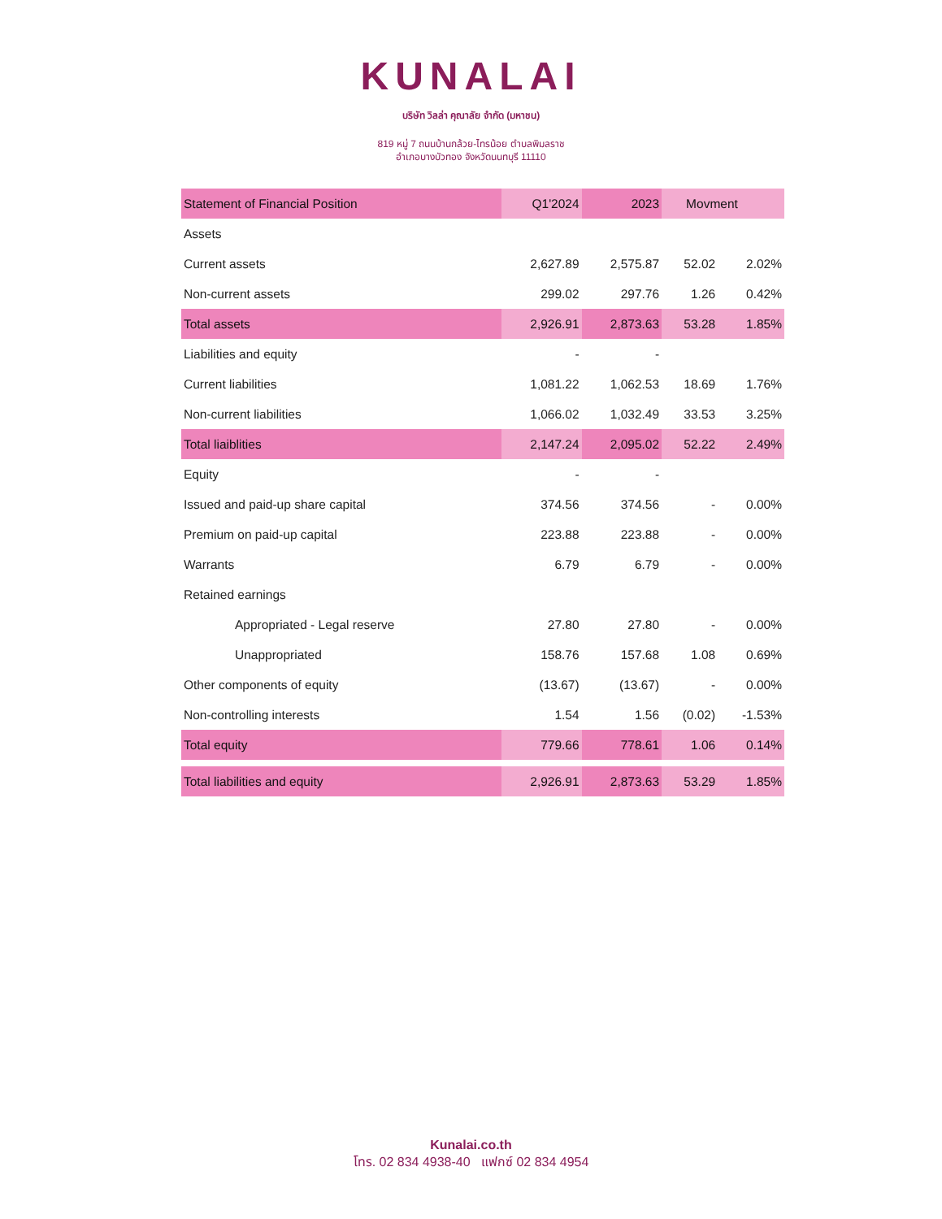KUNALAI
บริษัท วิลล่า คุณาลัย จำกัด (มหาชน)
819 หมู่ 7 ถนนบ้านกล้วย-ไทรน้อย ตำบลพิมลราช
อำเภอบางบัวทอง จังหวัดนนทบุรี 11110
| Statement of Financial Position | Q1'2024 | 2023 | Movment | |
| --- | --- | --- | --- | --- |
| Assets | | | | |
| Current assets | 2,627.89 | 2,575.87 | 52.02 | 2.02% |
| Non-current assets | 299.02 | 297.76 | 1.26 | 0.42% |
| Total assets | 2,926.91 | 2,873.63 | 53.28 | 1.85% |
| Liabilities and equity | - | - | | |
| Current liabilities | 1,081.22 | 1,062.53 | 18.69 | 1.76% |
| Non-current liabilities | 1,066.02 | 1,032.49 | 33.53 | 3.25% |
| Total liaiblities | 2,147.24 | 2,095.02 | 52.22 | 2.49% |
| Equity | - | - | | |
| Issued and paid-up share capital | 374.56 | 374.56 | - | 0.00% |
| Premium on paid-up capital | 223.88 | 223.88 | - | 0.00% |
| Warrants | 6.79 | 6.79 | - | 0.00% |
| Retained earnings | | | | |
| Appropriated - Legal reserve | 27.80 | 27.80 | - | 0.00% |
| Unappropriated | 158.76 | 157.68 | 1.08 | 0.69% |
| Other components of equity | (13.67) | (13.67) | - | 0.00% |
| Non-controlling interests | 1.54 | 1.56 | (0.02) | -1.53% |
| Total equity | 779.66 | 778.61 | 1.06 | 0.14% |
| Total liabilities and equity | 2,926.91 | 2,873.63 | 53.29 | 1.85% |
Kunalai.co.th
โทร. 02 834 4938-40 แฟกซ์ 02 834 4954